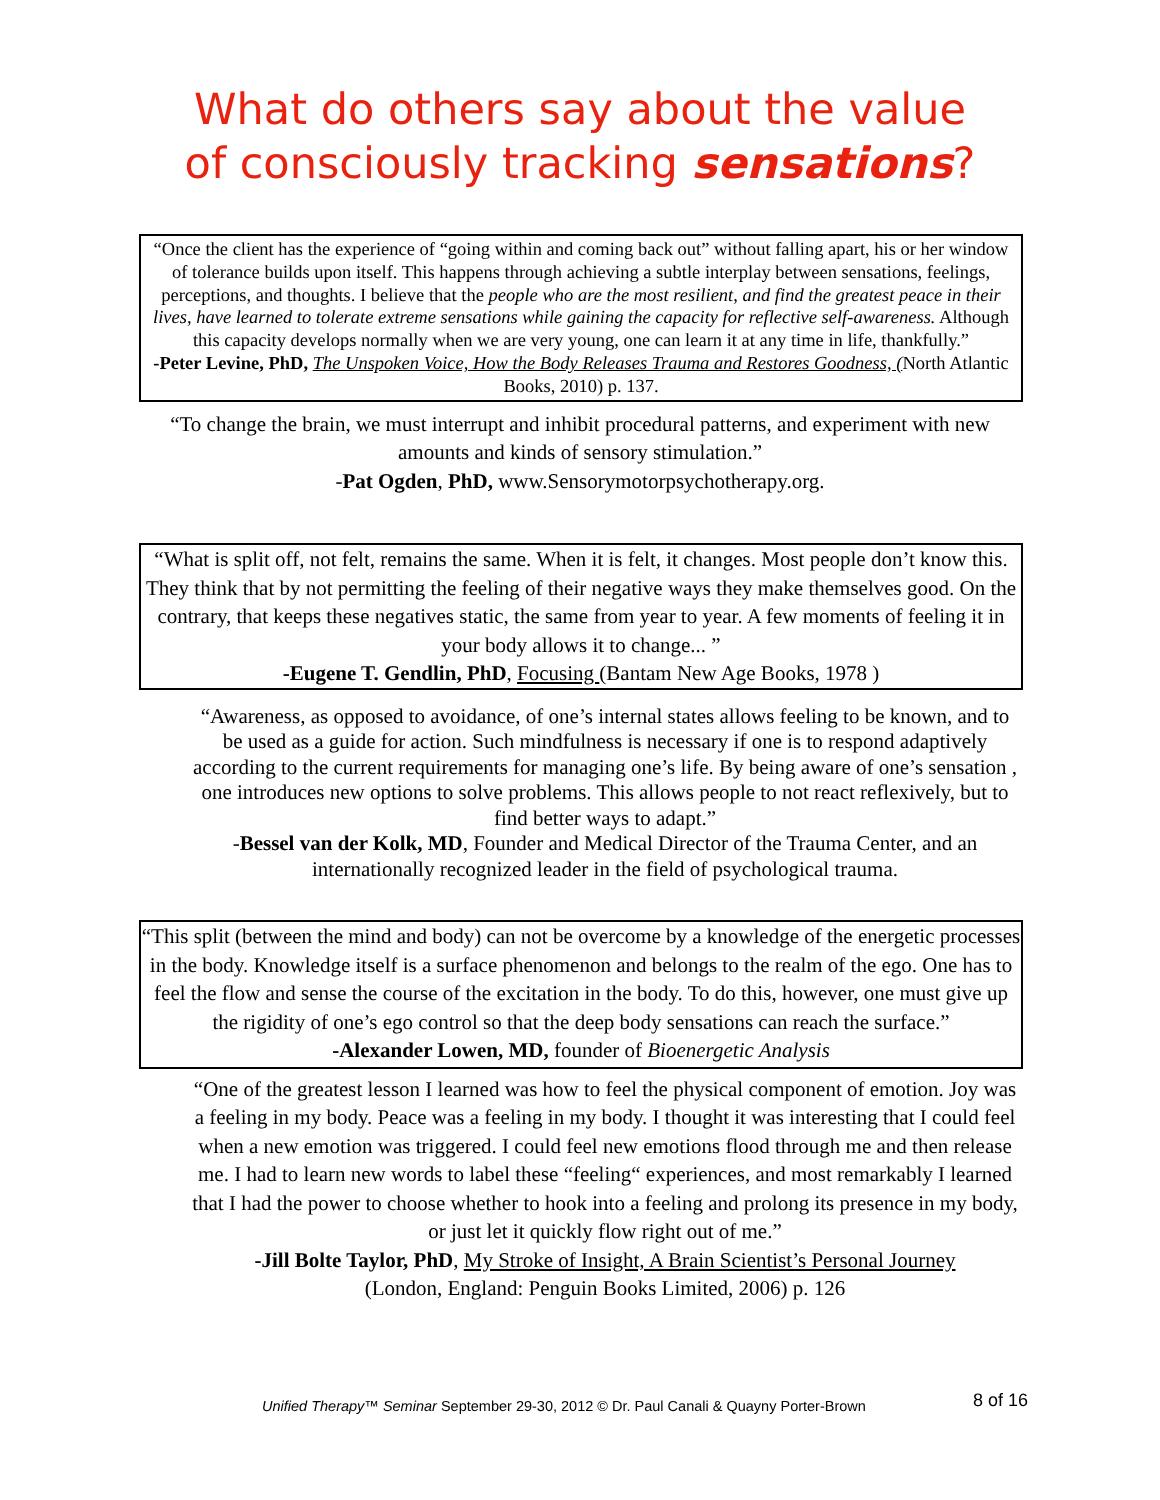What do others say about the value
of consciously tracking sensations?
“Once the client has the experience of “going within and coming back out” without falling apart, his or her window of tolerance builds upon itself. This happens through achieving a subtle interplay between sensations, feelings, perceptions, and thoughts. I believe that the people who are the most resilient, and find the greatest peace in their lives, have learned to tolerate extreme sensations while gaining the capacity for reflective self-awareness. Although this capacity develops normally when we are very young, one can learn it at any time in life, thankfully.”
-Peter Levine, PhD, The Unspoken Voice, How the Body Releases Trauma and Restores Goodness, (North Atlantic Books, 2010) p. 137.
“To change the brain, we must interrupt and inhibit procedural patterns, and experiment with new amounts and kinds of sensory stimulation.”
-Pat Ogden, PhD, www.Sensorymotorpsychotherapy.org.
“What is split off, not felt, remains the same. When it is felt, it changes. Most people don’t know this. They think that by not permitting the feeling of their negative ways they make themselves good. On the contrary, that keeps these negatives static, the same from year to year. A few moments of feeling it in your body allows it to change... ”
-Eugene T. Gendlin, PhD, Focusing (Bantam New Age Books, 1978 )
“Awareness, as opposed to avoidance, of one’s internal states allows feeling to be known, and to be used as a guide for action. Such mindfulness is necessary if one is to respond adaptively according to the current requirements for managing one’s life. By being aware of one’s sensation , one introduces new options to solve problems. This allows people to not react reflexively, but to find better ways to adapt.”
-Bessel van der Kolk, MD, Founder and Medical Director of the Trauma Center, and an internationally recognized leader in the field of psychological trauma.
“This split (between the mind and body) can not be overcome by a knowledge of the energetic processes in the body. Knowledge itself is a surface phenomenon and belongs to the realm of the ego. One has to feel the flow and sense the course of the excitation in the body. To do this, however, one must give up the rigidity of one’s ego control so that the deep body sensations can reach the surface.”
-Alexander Lowen, MD, founder of Bioenergetic Analysis
“One of the greatest lesson I learned was how to feel the physical component of emotion. Joy was a feeling in my body. Peace was a feeling in my body. I thought it was interesting that I could feel when a new emotion was triggered. I could feel new emotions flood through me and then release me. I had to learn new words to label these “feeling“ experiences, and most remarkably I learned that I had the power to choose whether to hook into a feeling and prolong its presence in my body, or just let it quickly flow right out of me.”
-Jill Bolte Taylor, PhD, My Stroke of Insight, A Brain Scientist’s Personal Journey
(London, England: Penguin Books Limited, 2006) p. 126
Unified Therapy™ Seminar September 29-30, 2012 © Dr. Paul Canali & Quayny Porter-Brown
8 of 16